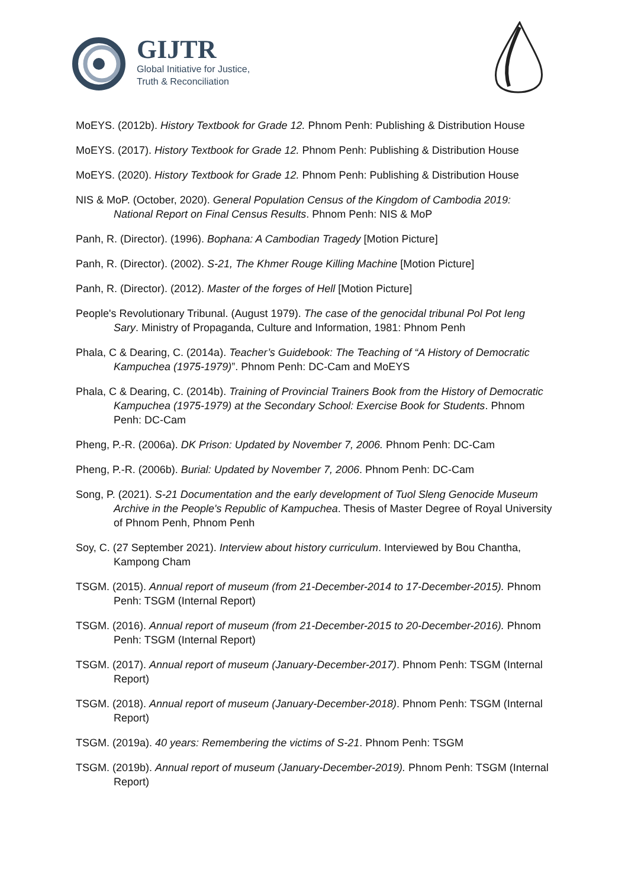GIJTR
Global Initiative for Justice,
Truth & Reconciliation
MoEYS. (2012b). History Textbook for Grade 12. Phnom Penh: Publishing & Distribution House
MoEYS. (2017). History Textbook for Grade 12. Phnom Penh: Publishing & Distribution House
MoEYS. (2020). History Textbook for Grade 12. Phnom Penh: Publishing & Distribution House
NIS & MoP. (October, 2020). General Population Census of the Kingdom of Cambodia 2019: National Report on Final Census Results. Phnom Penh: NIS & MoP
Panh, R. (Director). (1996). Bophana: A Cambodian Tragedy [Motion Picture]
Panh, R. (Director). (2002). S-21, The Khmer Rouge Killing Machine [Motion Picture]
Panh, R. (Director). (2012). Master of the forges of Hell [Motion Picture]
People's Revolutionary Tribunal. (August 1979). The case of the genocidal tribunal Pol Pot Ieng Sary. Ministry of Propaganda, Culture and Information, 1981: Phnom Penh
Phala, C & Dearing, C. (2014a). Teacher’s Guidebook: The Teaching of “A History of Democratic Kampuchea (1975-1979)”. Phnom Penh: DC-Cam and MoEYS
Phala, C & Dearing, C. (2014b). Training of Provincial Trainers Book from the History of Democratic Kampuchea (1975-1979) at the Secondary School: Exercise Book for Students. Phnom Penh: DC-Cam
Pheng, P.-R. (2006a). DK Prison: Updated by November 7, 2006. Phnom Penh: DC-Cam
Pheng, P.-R. (2006b). Burial: Updated by November 7, 2006. Phnom Penh: DC-Cam
Song, P. (2021). S-21 Documentation and the early development of Tuol Sleng Genocide Museum Archive in the People's Republic of Kampuchea. Thesis of Master Degree of Royal University of Phnom Penh, Phnom Penh
Soy, C. (27 September 2021). Interview about history curriculum. Interviewed by Bou Chantha, Kampong Cham
TSGM. (2015). Annual report of museum (from 21-December-2014 to 17-December-2015). Phnom Penh: TSGM (Internal Report)
TSGM. (2016). Annual report of museum (from 21-December-2015 to 20-December-2016). Phnom Penh: TSGM (Internal Report)
TSGM. (2017). Annual report of museum (January-December-2017). Phnom Penh: TSGM (Internal Report)
TSGM. (2018). Annual report of museum (January-December-2018). Phnom Penh: TSGM (Internal Report)
TSGM. (2019a). 40 years: Remembering the victims of S-21. Phnom Penh: TSGM
TSGM. (2019b). Annual report of museum (January-December-2019). Phnom Penh: TSGM (Internal Report)